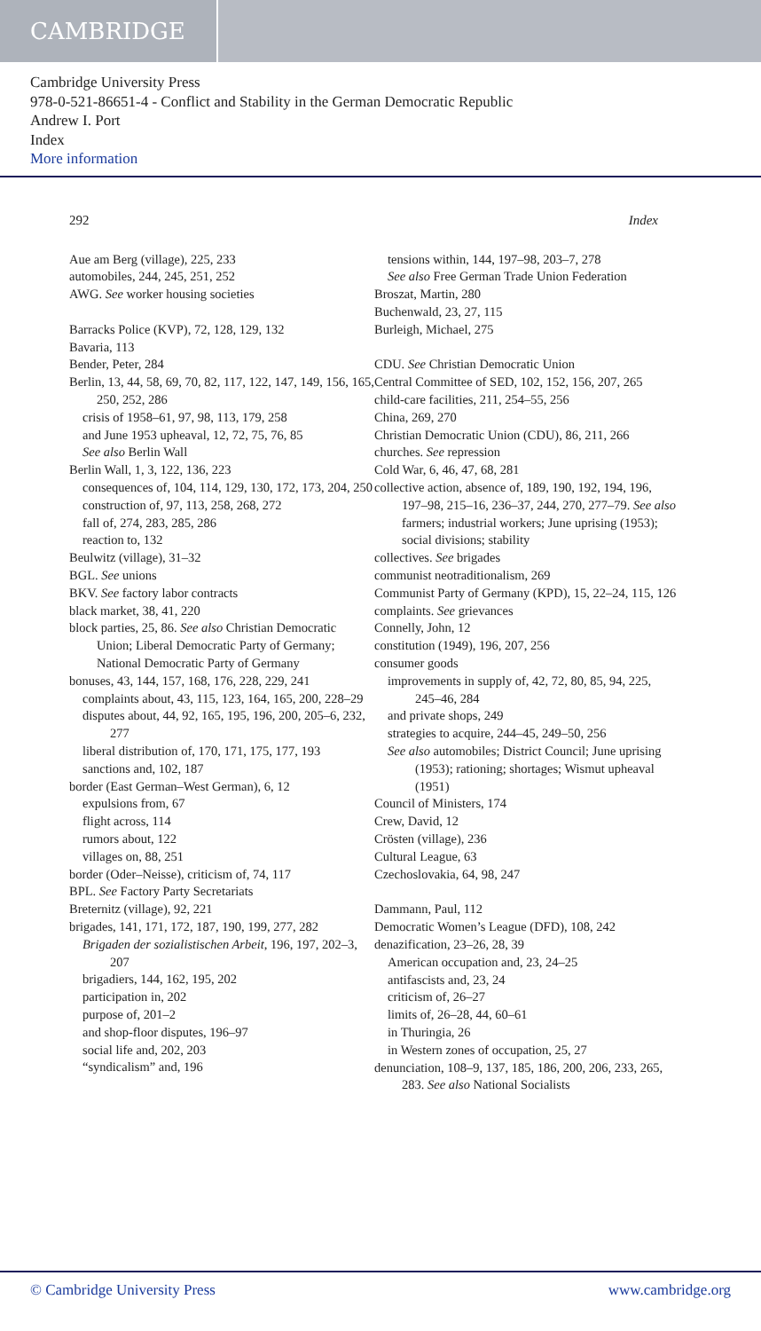CAMBRIDGE
Cambridge University Press
978-0-521-86651-4 - Conflict and Stability in the German Democratic Republic
Andrew I. Port
Index
More information
292 Index
Aue am Berg (village), 225, 233
automobiles, 244, 245, 251, 252
AWG. See worker housing societies
Barracks Police (KVP), 72, 128, 129, 132
Bavaria, 113
Bender, Peter, 284
Berlin, 13, 44, 58, 69, 70, 82, 117, 122, 147, 149, 156, 165, 250, 252, 286
crisis of 1958–61, 97, 98, 113, 179, 258
and June 1953 upheaval, 12, 72, 75, 76, 85
See also Berlin Wall
Berlin Wall, 1, 3, 122, 136, 223
consequences of, 104, 114, 129, 130, 172, 173, 204, 250
construction of, 97, 113, 258, 268, 272
fall of, 274, 283, 285, 286
reaction to, 132
Beulwitz (village), 31–32
BGL. See unions
BKV. See factory labor contracts
black market, 38, 41, 220
block parties, 25, 86. See also Christian Democratic Union; Liberal Democratic Party of Germany; National Democratic Party of Germany
bonuses, 43, 144, 157, 168, 176, 228, 229, 241
complaints about, 43, 115, 123, 164, 165, 200, 228–29
disputes about, 44, 92, 165, 195, 196, 200, 205–6, 232, 277
liberal distribution of, 170, 171, 175, 177, 193
sanctions and, 102, 187
border (East German–West German), 6, 12
expulsions from, 67
flight across, 114
rumors about, 122
villages on, 88, 251
border (Oder–Neisse), criticism of, 74, 117
BPL. See Factory Party Secretariats
Breternitz (village), 92, 221
brigades, 141, 171, 172, 187, 190, 199, 277, 282
Brigaden der sozialistischen Arbeit, 196, 197, 202–3, 207
brigadiers, 144, 162, 195, 202
participation in, 202
purpose of, 201–2
and shop-floor disputes, 196–97
social life and, 202, 203
“syndicalism” and, 196
tensions within, 144, 197–98, 203–7, 278
See also Free German Trade Union Federation
Broszat, Martin, 280
Buchenwald, 23, 27, 115
Burleigh, Michael, 275
CDU. See Christian Democratic Union
Central Committee of SED, 102, 152, 156, 207, 265
child-care facilities, 211, 254–55, 256
China, 269, 270
Christian Democratic Union (CDU), 86, 211, 266
churches. See repression
Cold War, 6, 46, 47, 68, 281
collective action, absence of, 189, 190, 192, 194, 196, 197–98, 215–16, 236–37, 244, 270, 277–79. See also farmers; industrial workers; June uprising (1953); social divisions; stability
collectives. See brigades
communist neotraditionalism, 269
Communist Party of Germany (KPD), 15, 22–24, 115, 126
complaints. See grievances
Connelly, John, 12
constitution (1949), 196, 207, 256
consumer goods
improvements in supply of, 42, 72, 80, 85, 94, 225, 245–46, 284
and private shops, 249
strategies to acquire, 244–45, 249–50, 256
See also automobiles; District Council; June uprising (1953); rationing; shortages; Wismut upheaval (1951)
Council of Ministers, 174
Crew, David, 12
Crösten (village), 236
Cultural League, 63
Czechoslovakia, 64, 98, 247
Dammann, Paul, 112
Democratic Women’s League (DFD), 108, 242
denazification, 23–26, 28, 39
American occupation and, 23, 24–25
antifascists and, 23, 24
criticism of, 26–27
limits of, 26–28, 44, 60–61
in Thuringia, 26
in Western zones of occupation, 25, 27
denunciation, 108–9, 137, 185, 186, 200, 206, 233, 265, 283. See also National Socialists
© Cambridge University Press www.cambridge.org